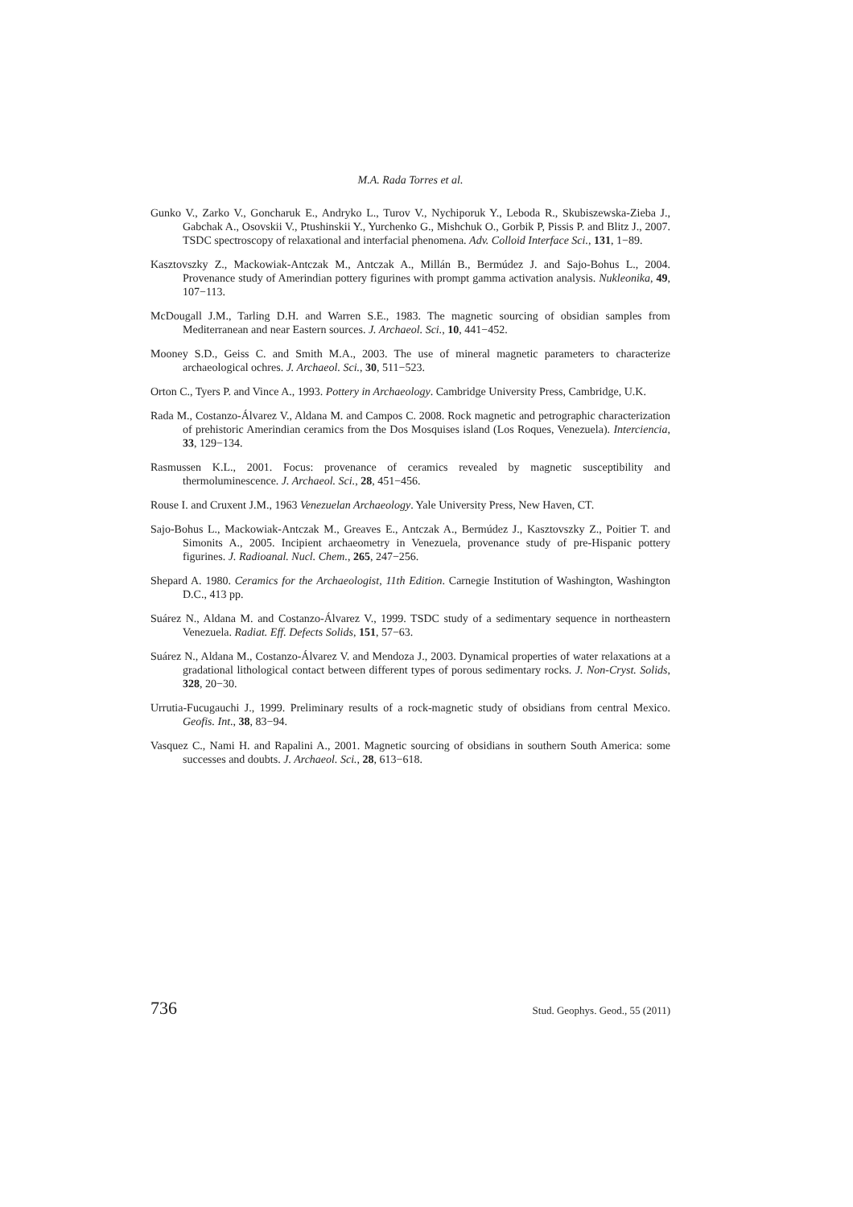M.A. Rada Torres et al.
Gunko V., Zarko V., Goncharuk E., Andryko L., Turov V., Nychiporuk Y., Leboda R., Skubiszewska-Zieba J., Gabchak A., Osovskii V., Ptushinskii Y., Yurchenko G., Mishchuk O., Gorbik P, Pissis P. and Blitz J., 2007. TSDC spectroscopy of relaxational and interfacial phenomena. Adv. Colloid Interface Sci., 131, 1−89.
Kasztovszky Z., Mackowiak-Antczak M., Antczak A., Millán B., Bermúdez J. and Sajo-Bohus L., 2004. Provenance study of Amerindian pottery figurines with prompt gamma activation analysis. Nukleonika, 49, 107−113.
McDougall J.M., Tarling D.H. and Warren S.E., 1983. The magnetic sourcing of obsidian samples from Mediterranean and near Eastern sources. J. Archaeol. Sci., 10, 441−452.
Mooney S.D., Geiss C. and Smith M.A., 2003. The use of mineral magnetic parameters to characterize archaeological ochres. J. Archaeol. Sci., 30, 511−523.
Orton C., Tyers P. and Vince A., 1993. Pottery in Archaeology. Cambridge University Press, Cambridge, U.K.
Rada M., Costanzo-Álvarez V., Aldana M. and Campos C. 2008. Rock magnetic and petrographic characterization of prehistoric Amerindian ceramics from the Dos Mosquises island (Los Roques, Venezuela). Interciencia, 33, 129−134.
Rasmussen K.L., 2001. Focus: provenance of ceramics revealed by magnetic susceptibility and thermoluminescence. J. Archaeol. Sci., 28, 451−456.
Rouse I. and Cruxent J.M., 1963 Venezuelan Archaeology. Yale University Press, New Haven, CT.
Sajo-Bohus L., Mackowiak-Antczak M., Greaves E., Antczak A., Bermúdez J., Kasztovszky Z., Poitier T. and Simonits A., 2005. Incipient archaeometry in Venezuela, provenance study of pre-Hispanic pottery figurines. J. Radioanal. Nucl. Chem., 265, 247−256.
Shepard A. 1980. Ceramics for the Archaeologist, 11th Edition. Carnegie Institution of Washington, Washington D.C., 413 pp.
Suárez N., Aldana M. and Costanzo-Álvarez V., 1999. TSDC study of a sedimentary sequence in northeastern Venezuela. Radiat. Eff. Defects Solids, 151, 57−63.
Suárez N., Aldana M., Costanzo-Álvarez V. and Mendoza J., 2003. Dynamical properties of water relaxations at a gradational lithological contact between different types of porous sedimentary rocks. J. Non-Cryst. Solids, 328, 20−30.
Urrutia-Fucugauchi J., 1999. Preliminary results of a rock-magnetic study of obsidians from central Mexico. Geofis. Int., 38, 83−94.
Vasquez C., Nami H. and Rapalini A., 2001. Magnetic sourcing of obsidians in southern South America: some successes and doubts. J. Archaeol. Sci., 28, 613−618.
736 Stud. Geophys. Geod., 55 (2011)